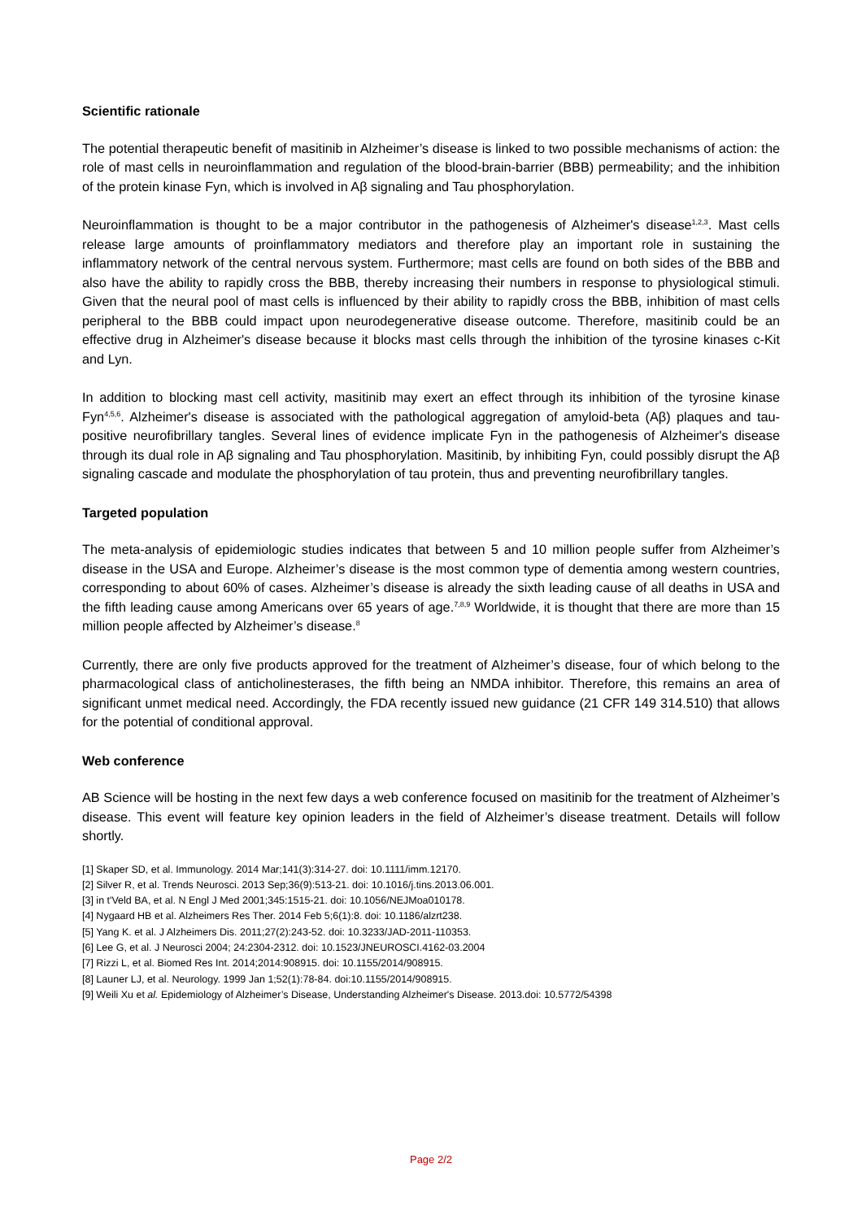Scientific rationale
The potential therapeutic benefit of masitinib in Alzheimer’s disease is linked to two possible mechanisms of action: the role of mast cells in neuroinflammation and regulation of the blood-brain-barrier (BBB) permeability; and the inhibition of the protein kinase Fyn, which is involved in Aβ signaling and Tau phosphorylation.
Neuroinflammation is thought to be a major contributor in the pathogenesis of Alzheimer's disease<sup>1,2,3</sup>. Mast cells release large amounts of proinflammatory mediators and therefore play an important role in sustaining the inflammatory network of the central nervous system. Furthermore; mast cells are found on both sides of the BBB and also have the ability to rapidly cross the BBB, thereby increasing their numbers in response to physiological stimuli. Given that the neural pool of mast cells is influenced by their ability to rapidly cross the BBB, inhibition of mast cells peripheral to the BBB could impact upon neurodegenerative disease outcome. Therefore, masitinib could be an effective drug in Alzheimer's disease because it blocks mast cells through the inhibition of the tyrosine kinases c-Kit and Lyn.
In addition to blocking mast cell activity, masitinib may exert an effect through its inhibition of the tyrosine kinase Fyn<sup>4,5,6</sup>. Alzheimer's disease is associated with the pathological aggregation of amyloid-beta (Aβ) plaques and tau-positive neurofibrillary tangles. Several lines of evidence implicate Fyn in the pathogenesis of Alzheimer's disease through its dual role in Aβ signaling and Tau phosphorylation. Masitinib, by inhibiting Fyn, could possibly disrupt the Aβ signaling cascade and modulate the phosphorylation of tau protein, thus and preventing neurofibrillary tangles.
Targeted population
The meta-analysis of epidemiologic studies indicates that between 5 and 10 million people suffer from Alzheimer’s disease in the USA and Europe. Alzheimer’s disease is the most common type of dementia among western countries, corresponding to about 60% of cases. Alzheimer’s disease is already the sixth leading cause of all deaths in USA and the fifth leading cause among Americans over 65 years of age.<sup>7,8,9</sup> Worldwide, it is thought that there are more than 15 million people affected by Alzheimer’s disease.<sup>8</sup>
Currently, there are only five products approved for the treatment of Alzheimer’s disease, four of which belong to the pharmacological class of anticholinesterases, the fifth being an NMDA inhibitor. Therefore, this remains an area of significant unmet medical need. Accordingly, the FDA recently issued new guidance (21 CFR 149 314.510) that allows for the potential of conditional approval.
Web conference
AB Science will be hosting in the next few days a web conference focused on masitinib for the treatment of Alzheimer’s disease. This event will feature key opinion leaders in the field of Alzheimer’s disease treatment. Details will follow shortly.
[1] Skaper SD, et al. Immunology. 2014 Mar;141(3):314-27. doi: 10.1111/imm.12170.
[2] Silver R, et al. Trends Neurosci. 2013 Sep;36(9):513-21. doi: 10.1016/j.tins.2013.06.001.
[3] in t'Veld BA, et al. N Engl J Med 2001;345:1515-21. doi: 10.1056/NEJMoa010178.
[4] Nygaard HB et al. Alzheimers Res Ther. 2014 Feb 5;6(1):8. doi: 10.1186/alzrt238.
[5] Yang K. et al. J Alzheimers Dis. 2011;27(2):243-52. doi: 10.3233/JAD-2011-110353.
[6] Lee G, et al. J Neurosci 2004; 24:2304-2312. doi: 10.1523/JNEUROSCI.4162-03.2004
[7] Rizzi L, et al. Biomed Res Int. 2014;2014:908915. doi: 10.1155/2014/908915.
[8] Launer LJ, et al. Neurology. 1999 Jan 1;52(1):78-84. doi:10.1155/2014/908915.
[9] Weili Xu et al. Epidemiology of Alzheimer’s Disease, Understanding Alzheimer's Disease. 2013.doi: 10.5772/54398
Page 2/2